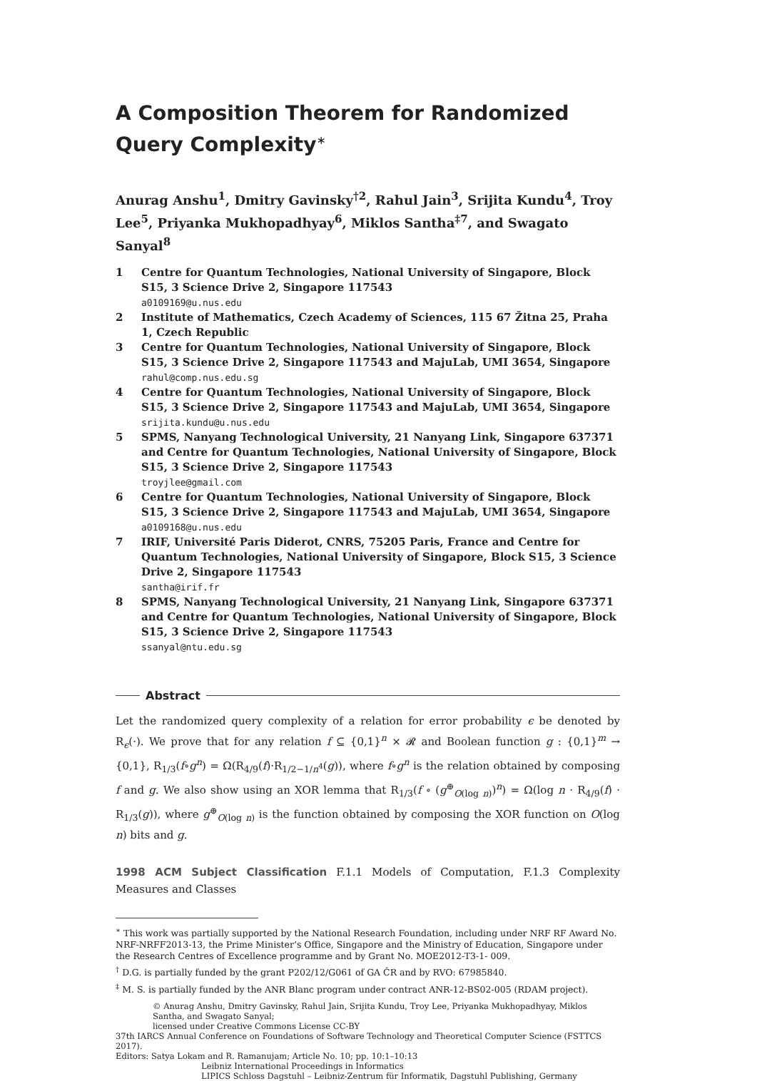A Composition Theorem for Randomized Query Complexity<sup>∗</sup>
Anurag Anshu<sup>1</sup>, Dmitry Gavinsky<sup>†2</sup>, Rahul Jain<sup>3</sup>, Srijita Kundu<sup>4</sup>, Troy Lee<sup>5</sup>, Priyanka Mukhopadhyay<sup>6</sup>, Miklos Santha<sup>‡7</sup>, and Swagato Sanyal<sup>8</sup>
1 Centre for Quantum Technologies, National University of Singapore, Block S15, 3 Science Drive 2, Singapore 117543
a0109169@u.nus.edu
2 Institute of Mathematics, Czech Academy of Sciences, 115 67 Žitna 25, Praha 1, Czech Republic
3 Centre for Quantum Technologies, National University of Singapore, Block S15, 3 Science Drive 2, Singapore 117543 and MajuLab, UMI 3654, Singapore
rahul@comp.nus.edu.sg
4 Centre for Quantum Technologies, National University of Singapore, Block S15, 3 Science Drive 2, Singapore 117543 and MajuLab, UMI 3654, Singapore
srijita.kundu@u.nus.edu
5 SPMS, Nanyang Technological University, 21 Nanyang Link, Singapore 637371 and Centre for Quantum Technologies, National University of Singapore, Block S15, 3 Science Drive 2, Singapore 117543
troyjlee@gmail.com
6 Centre for Quantum Technologies, National University of Singapore, Block S15, 3 Science Drive 2, Singapore 117543 and MajuLab, UMI 3654, Singapore
a0109168@u.nus.edu
7 IRIF, Université Paris Diderot, CNRS, 75205 Paris, France and Centre for Quantum Technologies, National University of Singapore, Block S15, 3 Science Drive 2, Singapore 117543
santha@irif.fr
8 SPMS, Nanyang Technological University, 21 Nanyang Link, Singapore 637371 and Centre for Quantum Technologies, National University of Singapore, Block S15, 3 Science Drive 2, Singapore 117543
ssanyal@ntu.edu.sg
Abstract
Let the randomized query complexity of a relation for error probability ϵ be denoted by R<sub>ϵ</sub>(·). We prove that for any relation f ⊆ {0,1}<sup>n</sup> × 𝓡 and Boolean function g : {0,1}<sup>m</sup> → {0,1}, R<sub>1/3</sub>(f∘g<sup>n</sup>) = Ω(R<sub>4/9</sub>(f)·R<sub>1/2−1/n<sup>4</sup></sub>(g)), where f∘g<sup>n</sup> is the relation obtained by composing f and g. We also show using an XOR lemma that R<sub>1/3</sub>(f ∘ (g<sup>⊕</sup><sub>O(log n)</sub>)<sup>n</sup>) = Ω(log n · R<sub>4/9</sub>(f) · R<sub>1/3</sub>(g)), where g<sup>⊕</sup><sub>O(log n)</sub> is the function obtained by composing the XOR function on O(log n) bits and g.
1998 ACM Subject Classification F.1.1 Models of Computation, F.1.3 Complexity Measures and Classes
<sup>∗</sup> This work was partially supported by the National Research Foundation, including under NRF RF Award No. NRF-NRFF2013-13, the Prime Minister’s Office, Singapore and the Ministry of Education, Singapore under the Research Centres of Excellence programme and by Grant No. MOE2012-T3-1- 009.
<sup>†</sup> D.G. is partially funded by the grant P202/12/G061 of GA ČR and by RVO: 67985840.
<sup>‡</sup> M. S. is partially funded by the ANR Blanc program under contract ANR-12-BS02-005 (RDAM project).
© Anurag Anshu, Dmitry Gavinsky, Rahul Jain, Srijita Kundu, Troy Lee, Priyanka Mukhopadhyay, Miklos Santha, and Swagato Sanyal;
licensed under Creative Commons License CC-BY
37th IARCS Annual Conference on Foundations of Software Technology and Theoretical Computer Science (FSTTCS 2017).
Editors: Satya Lokam and R. Ramanujam; Article No. 10; pp. 10:1–10:13
Leibniz International Proceedings in Informatics
LIPICS Schloss Dagstuhl – Leibniz-Zentrum für Informatik, Dagstuhl Publishing, Germany